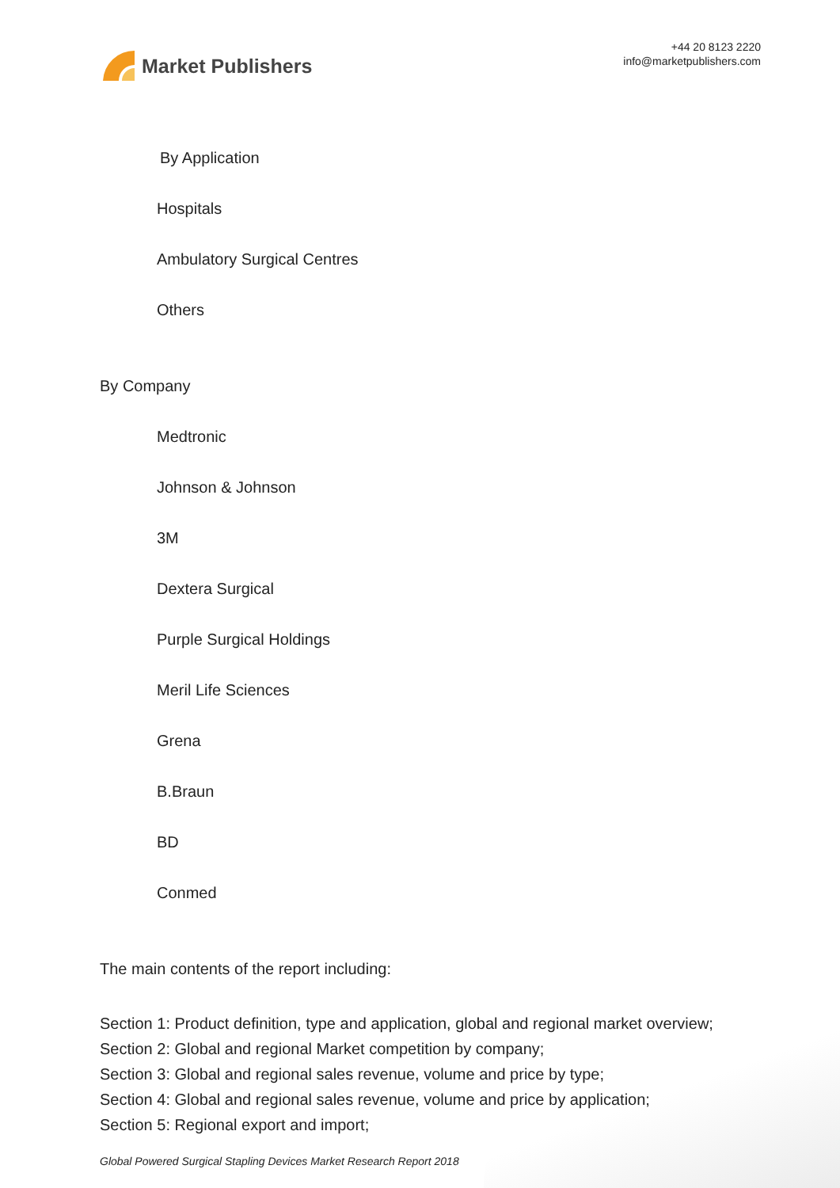Market Publishers
+44 20 8123 2220
info@marketpublishers.com
By Application
Hospitals
Ambulatory Surgical Centres
Others
By Company
Medtronic
Johnson & Johnson
3M
Dextera Surgical
Purple Surgical Holdings
Meril Life Sciences
Grena
B.Braun
BD
Conmed
The main contents of the report including:
Section 1: Product definition, type and application, global and regional market overview;
Section 2: Global and regional Market competition by company;
Section 3: Global and regional sales revenue, volume and price by type;
Section 4: Global and regional sales revenue, volume and price by application;
Section 5: Regional export and import;
Global Powered Surgical Stapling Devices Market Research Report 2018